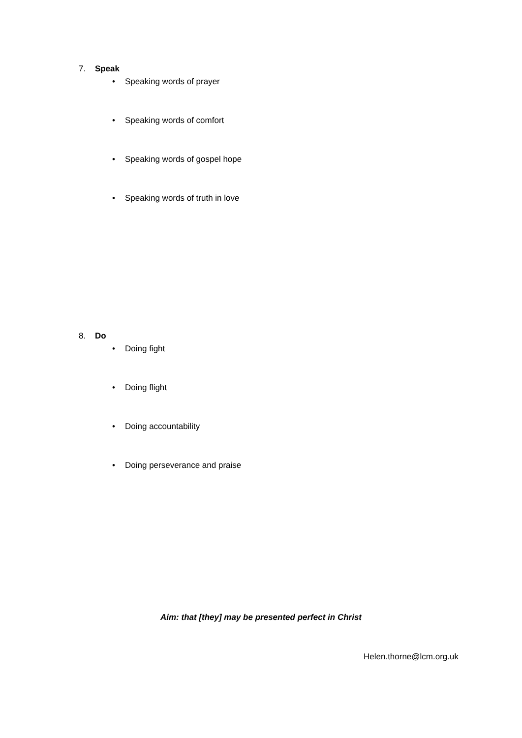7. Speak
• Speaking words of prayer
• Speaking words of comfort
• Speaking words of gospel hope
• Speaking words of truth in love
8. Do
• Doing fight
• Doing flight
• Doing accountability
• Doing perseverance and praise
Aim: that [they] may be presented perfect in Christ
Helen.thorne@lcm.org.uk